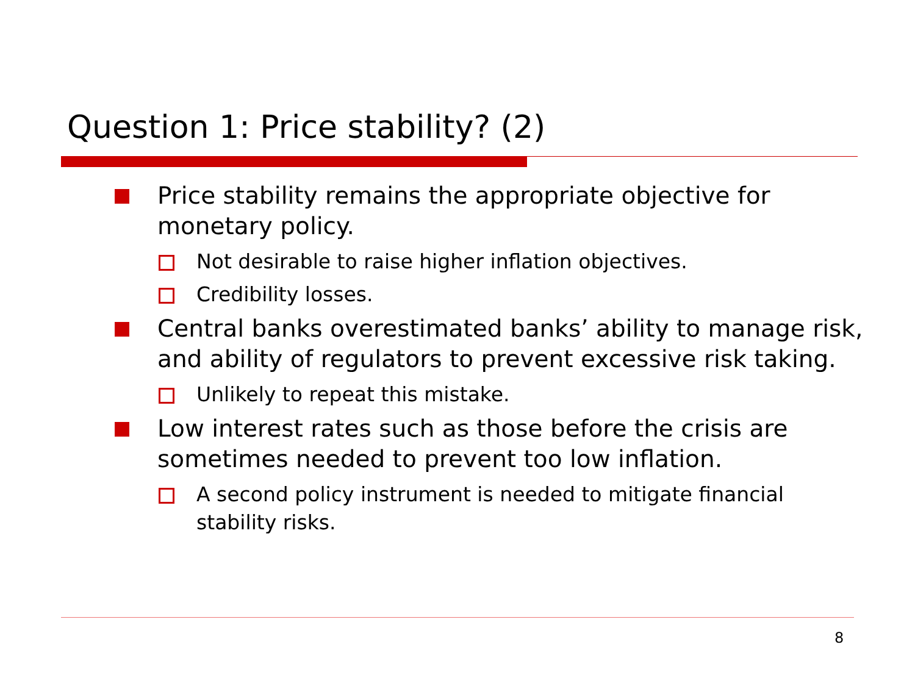Question 1: Price stability? (2)
Price stability remains the appropriate objective for monetary policy.
Not desirable to raise higher inflation objectives.
Credibility losses.
Central banks overestimated banks’ ability to manage risk, and ability of regulators to prevent excessive risk taking.
Unlikely to repeat this mistake.
Low interest rates such as those before the crisis are sometimes needed to prevent too low inflation.
A second policy instrument is needed to mitigate financial stability risks.
8